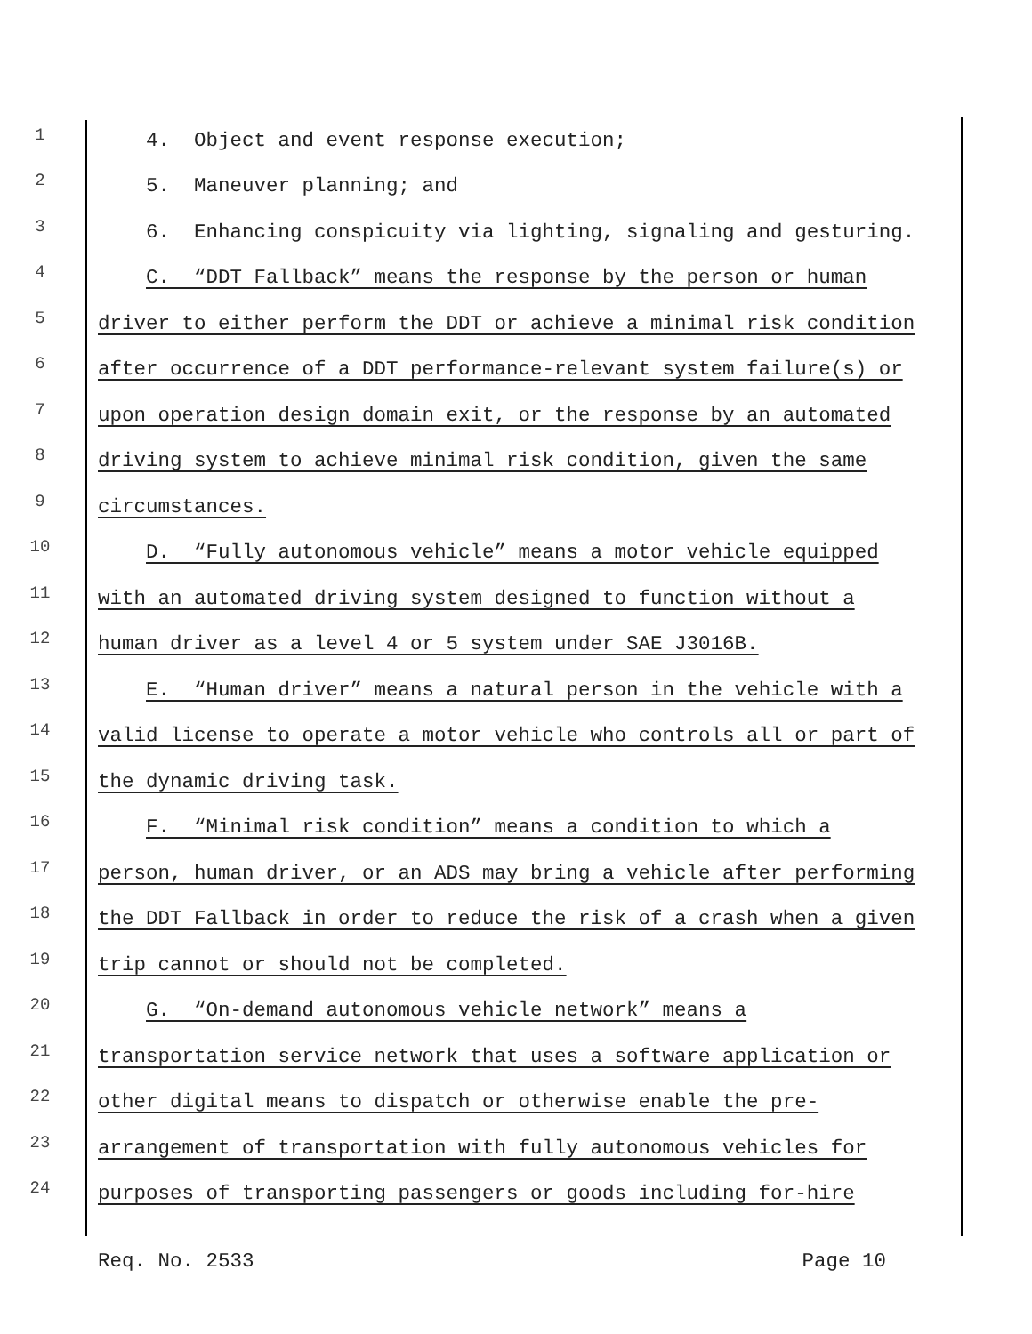1 4. Object and event response execution;
2 5. Maneuver planning; and
3 6. Enhancing conspicuity via lighting, signaling and gesturing.
4 C. “DDT Fallback” means the response by the person or human
5 driver to either perform the DDT or achieve a minimal risk condition
6 after occurrence of a DDT performance-relevant system failure(s) or
7 upon operation design domain exit, or the response by an automated
8 driving system to achieve minimal risk condition, given the same
9 circumstances.
10 D. “Fully autonomous vehicle” means a motor vehicle equipped
11 with an automated driving system designed to function without a
12 human driver as a level 4 or 5 system under SAE J3016B.
13 E. “Human driver” means a natural person in the vehicle with a
14 valid license to operate a motor vehicle who controls all or part of
15 the dynamic driving task.
16 F. “Minimal risk condition” means a condition to which a
17 person, human driver, or an ADS may bring a vehicle after performing
18 the DDT Fallback in order to reduce the risk of a crash when a given
19 trip cannot or should not be completed.
20 G. “On-demand autonomous vehicle network” means a
21 transportation service network that uses a software application or
22 other digital means to dispatch or otherwise enable the pre-
23 arrangement of transportation with fully autonomous vehicles for
24 purposes of transporting passengers or goods including for-hire
Req. No. 2533 Page 10